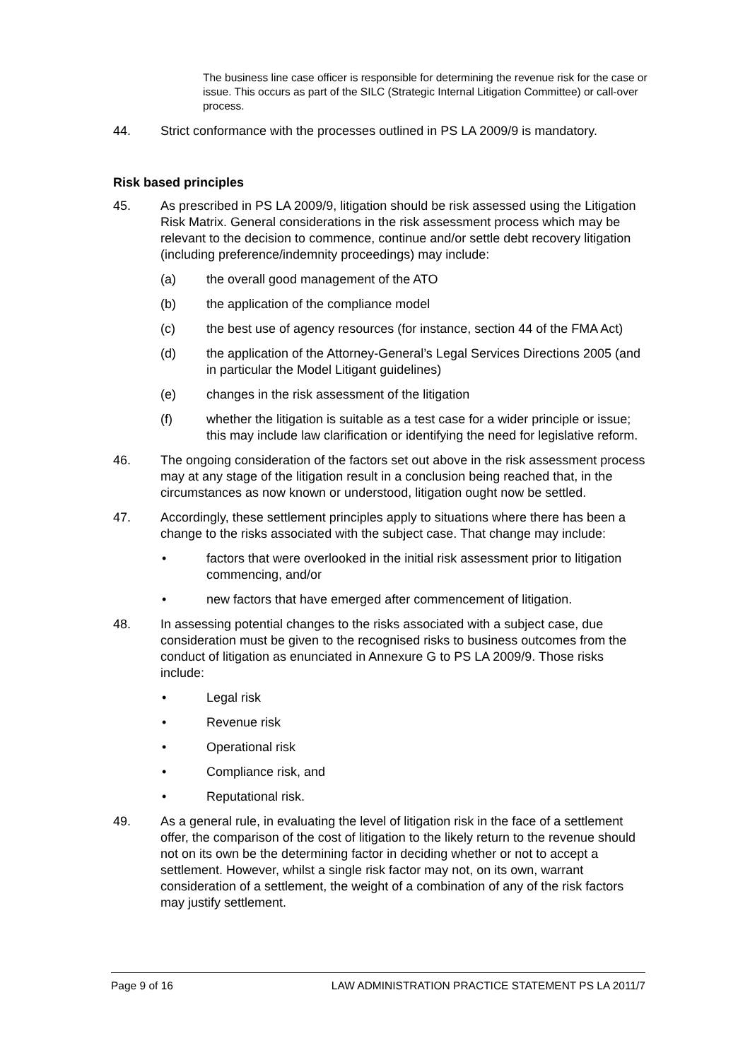The business line case officer is responsible for determining the revenue risk for the case or issue. This occurs as part of the SILC (Strategic Internal Litigation Committee) or call-over process.
44. Strict conformance with the processes outlined in PS LA 2009/9 is mandatory.
Risk based principles
45. As prescribed in PS LA 2009/9, litigation should be risk assessed using the Litigation Risk Matrix. General considerations in the risk assessment process which may be relevant to the decision to commence, continue and/or settle debt recovery litigation (including preference/indemnity proceedings) may include:
(a) the overall good management of the ATO
(b) the application of the compliance model
(c) the best use of agency resources (for instance, section 44 of the FMA Act)
(d) the application of the Attorney-General’s Legal Services Directions 2005 (and in particular the Model Litigant guidelines)
(e) changes in the risk assessment of the litigation
(f) whether the litigation is suitable as a test case for a wider principle or issue; this may include law clarification or identifying the need for legislative reform.
46. The ongoing consideration of the factors set out above in the risk assessment process may at any stage of the litigation result in a conclusion being reached that, in the circumstances as now known or understood, litigation ought now be settled.
47. Accordingly, these settlement principles apply to situations where there has been a change to the risks associated with the subject case. That change may include:
• factors that were overlooked in the initial risk assessment prior to litigation commencing, and/or
• new factors that have emerged after commencement of litigation.
48. In assessing potential changes to the risks associated with a subject case, due consideration must be given to the recognised risks to business outcomes from the conduct of litigation as enunciated in Annexure G to PS LA 2009/9. Those risks include:
• Legal risk
• Revenue risk
• Operational risk
• Compliance risk, and
• Reputational risk.
49. As a general rule, in evaluating the level of litigation risk in the face of a settlement offer, the comparison of the cost of litigation to the likely return to the revenue should not on its own be the determining factor in deciding whether or not to accept a settlement. However, whilst a single risk factor may not, on its own, warrant consideration of a settlement, the weight of a combination of any of the risk factors may justify settlement.
Page 9 of 16 LAW ADMINISTRATION PRACTICE STATEMENT PS LA 2011/7